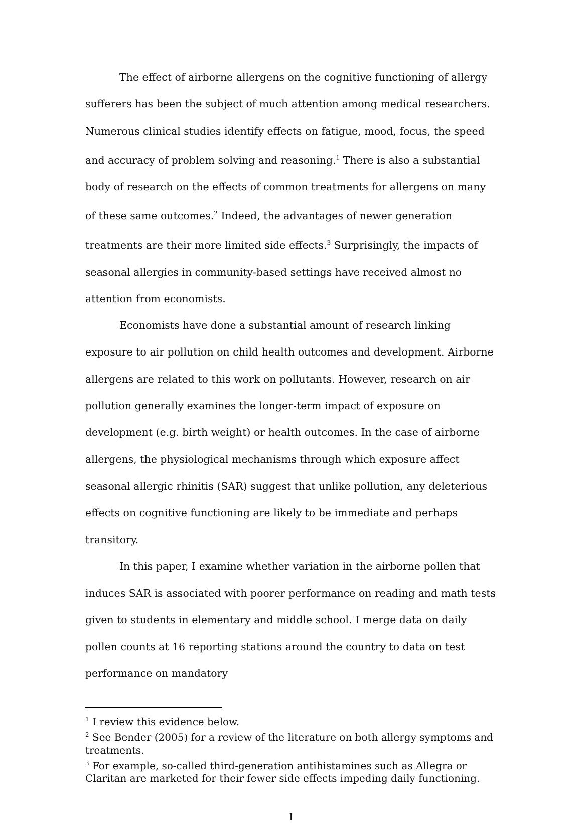The effect of airborne allergens on the cognitive functioning of allergy sufferers has been the subject of much attention among medical researchers. Numerous clinical studies identify effects on fatigue, mood, focus, the speed and accuracy of problem solving and reasoning.<sup>1</sup> There is also a substantial body of research on the effects of common treatments for allergens on many of these same outcomes.<sup>2</sup> Indeed, the advantages of newer generation treatments are their more limited side effects.<sup>3</sup> Surprisingly, the impacts of seasonal allergies in community-based settings have received almost no attention from economists.
Economists have done a substantial amount of research linking exposure to air pollution on child health outcomes and development. Airborne allergens are related to this work on pollutants. However, research on air pollution generally examines the longer-term impact of exposure on development (e.g. birth weight) or health outcomes. In the case of airborne allergens, the physiological mechanisms through which exposure affect seasonal allergic rhinitis (SAR) suggest that unlike pollution, any deleterious effects on cognitive functioning are likely to be immediate and perhaps transitory.
In this paper, I examine whether variation in the airborne pollen that induces SAR is associated with poorer performance on reading and math tests given to students in elementary and middle school. I merge data on daily pollen counts at 16 reporting stations around the country to data on test performance on mandatory
<sup>1</sup> I review this evidence below.
<sup>2</sup> See Bender (2005) for a review of the literature on both allergy symptoms and treatments.
<sup>3</sup> For example, so-called third-generation antihistamines such as Allegra or Claritan are marketed for their fewer side effects impeding daily functioning.
1